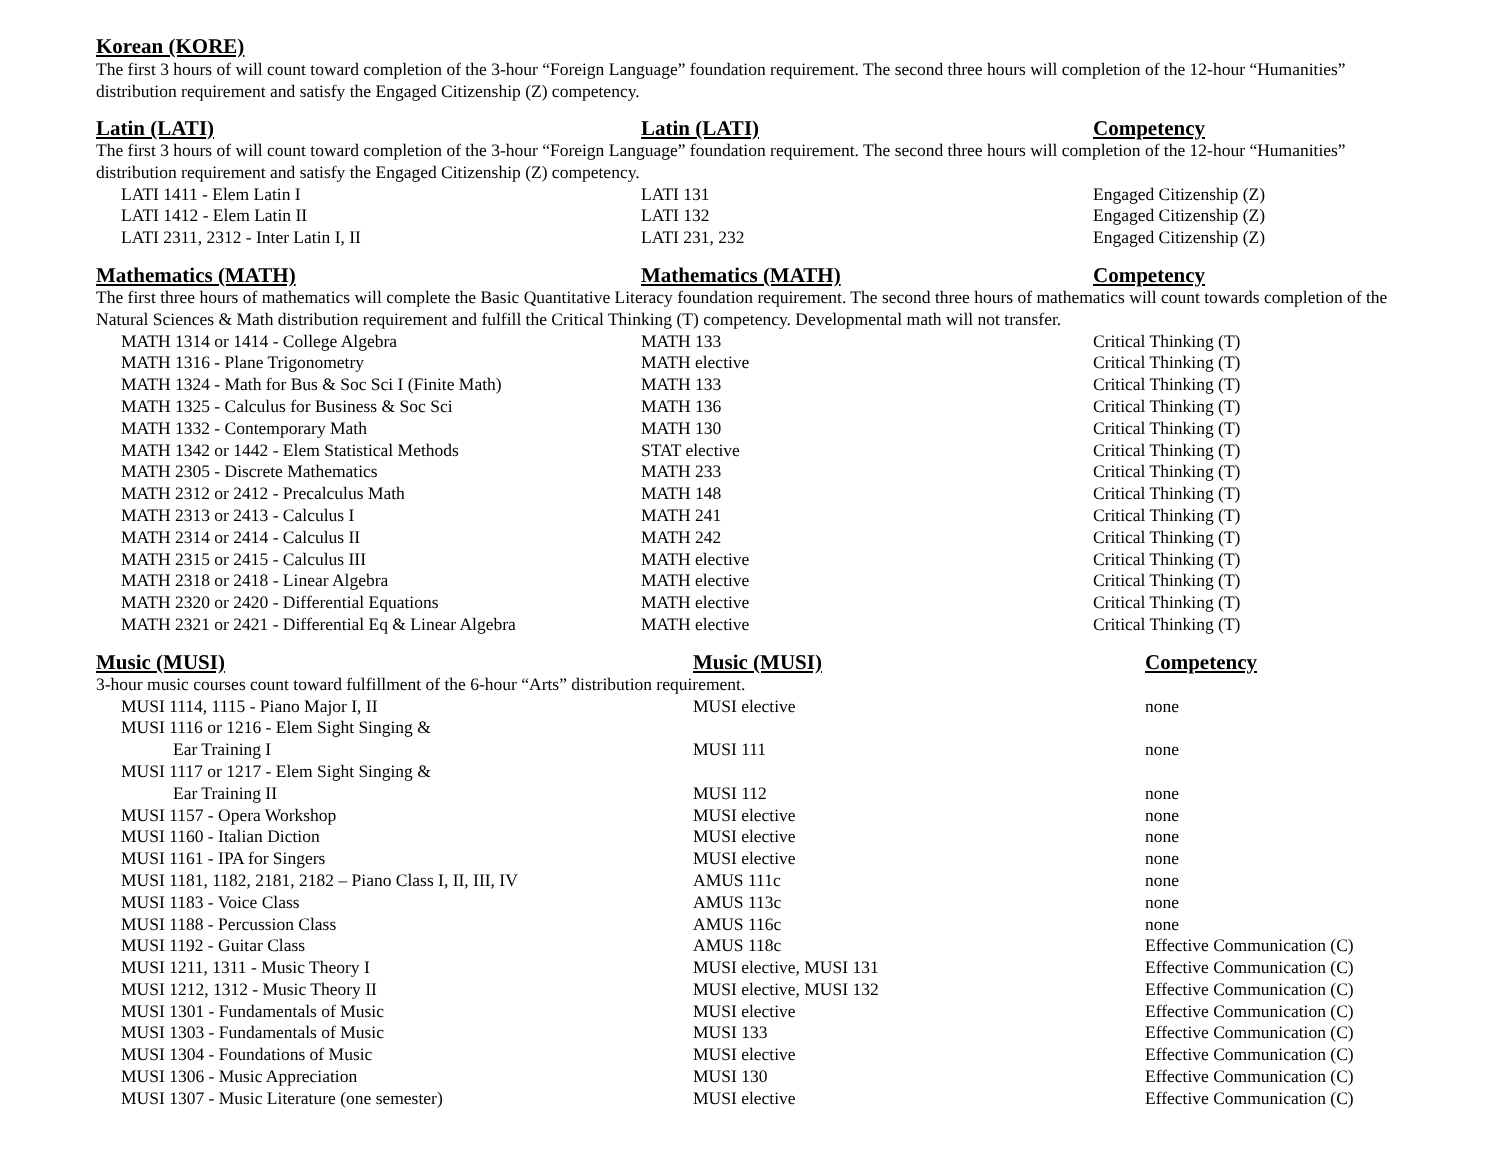Korean (KORE)
The first 3 hours of will count toward completion of the 3-hour “Foreign Language” foundation requirement. The second three hours will completion of the 12-hour “Humanities” distribution requirement and satisfy the Engaged Citizenship (Z) competency.
| Latin (LATI) | Latin (LATI) | Competency |
| --- | --- | --- |
| The first 3 hours of will count toward completion of the 3-hour “Foreign Language” foundation requirement. The second three hours will completion of the 12-hour “Humanities” distribution requirement and satisfy the Engaged Citizenship (Z) competency. | | |
| LATI 1411 - Elem Latin I | LATI 131 | Engaged Citizenship (Z) |
| LATI 1412 - Elem Latin II | LATI 132 | Engaged Citizenship (Z) |
| LATI 2311, 2312 - Inter Latin I, II | LATI 231, 232 | Engaged Citizenship (Z) |
| Mathematics (MATH) | Mathematics (MATH) | Competency |
| --- | --- | --- |
| The first three hours of mathematics will complete the Basic Quantitative Literacy foundation requirement. The second three hours of mathematics will count towards completion of the Natural Sciences & Math distribution requirement and fulfill the Critical Thinking (T) competency. Developmental math will not transfer. | | |
| MATH 1314 or 1414 - College Algebra | MATH 133 | Critical Thinking (T) |
| MATH 1316 - Plane Trigonometry | MATH elective | Critical Thinking (T) |
| MATH 1324 - Math for Bus & Soc Sci I (Finite Math) | MATH 133 | Critical Thinking (T) |
| MATH 1325 - Calculus for Business & Soc Sci | MATH 136 | Critical Thinking (T) |
| MATH 1332 - Contemporary Math | MATH 130 | Critical Thinking (T) |
| MATH 1342 or 1442 - Elem Statistical Methods | STAT elective | Critical Thinking (T) |
| MATH 2305 - Discrete Mathematics | MATH 233 | Critical Thinking (T) |
| MATH 2312 or 2412 - Precalculus Math | MATH 148 | Critical Thinking (T) |
| MATH 2313 or 2413 - Calculus I | MATH 241 | Critical Thinking (T) |
| MATH 2314 or 2414 - Calculus II | MATH 242 | Critical Thinking (T) |
| MATH 2315 or 2415 - Calculus III | MATH elective | Critical Thinking (T) |
| MATH 2318 or 2418 - Linear Algebra | MATH elective | Critical Thinking (T) |
| MATH 2320 or 2420 - Differential Equations | MATH elective | Critical Thinking (T) |
| MATH 2321 or 2421 - Differential Eq & Linear Algebra | MATH elective | Critical Thinking (T) |
| Music (MUSI) | Music (MUSI) | Competency |
| --- | --- | --- |
| 3-hour music courses count toward fulfillment of the 6-hour “Arts” distribution requirement. | | |
| MUSI 1114, 1115 - Piano Major I, II | MUSI elective | none |
| MUSI 1116 or 1216 - Elem Sight Singing & | | |
| Ear Training I | MUSI 111 | none |
| MUSI 1117 or 1217 - Elem Sight Singing & | | |
| Ear Training II | MUSI 112 | none |
| MUSI 1157 - Opera Workshop | MUSI elective | none |
| MUSI 1160 - Italian Diction | MUSI elective | none |
| MUSI 1161 - IPA for Singers | MUSI elective | none |
| MUSI 1181, 1182, 2181, 2182 – Piano Class I, II, III, IV | AMUS 111c | none |
| MUSI 1183 - Voice Class | AMUS 113c | none |
| MUSI 1188 - Percussion Class | AMUS 116c | none |
| MUSI 1192 - Guitar Class | AMUS 118c | Effective Communication (C) |
| MUSI 1211, 1311 - Music Theory I | MUSI elective, MUSI 131 | Effective Communication (C) |
| MUSI 1212, 1312 - Music Theory II | MUSI elective, MUSI 132 | Effective Communication (C) |
| MUSI 1301 - Fundamentals of Music | MUSI elective | Effective Communication (C) |
| MUSI 1303 - Fundamentals of Music | MUSI 133 | Effective Communication (C) |
| MUSI 1304 - Foundations of Music | MUSI elective | Effective Communication (C) |
| MUSI 1306 - Music Appreciation | MUSI 130 | Effective Communication (C) |
| MUSI 1307 - Music Literature (one semester) | MUSI elective | Effective Communication (C) |